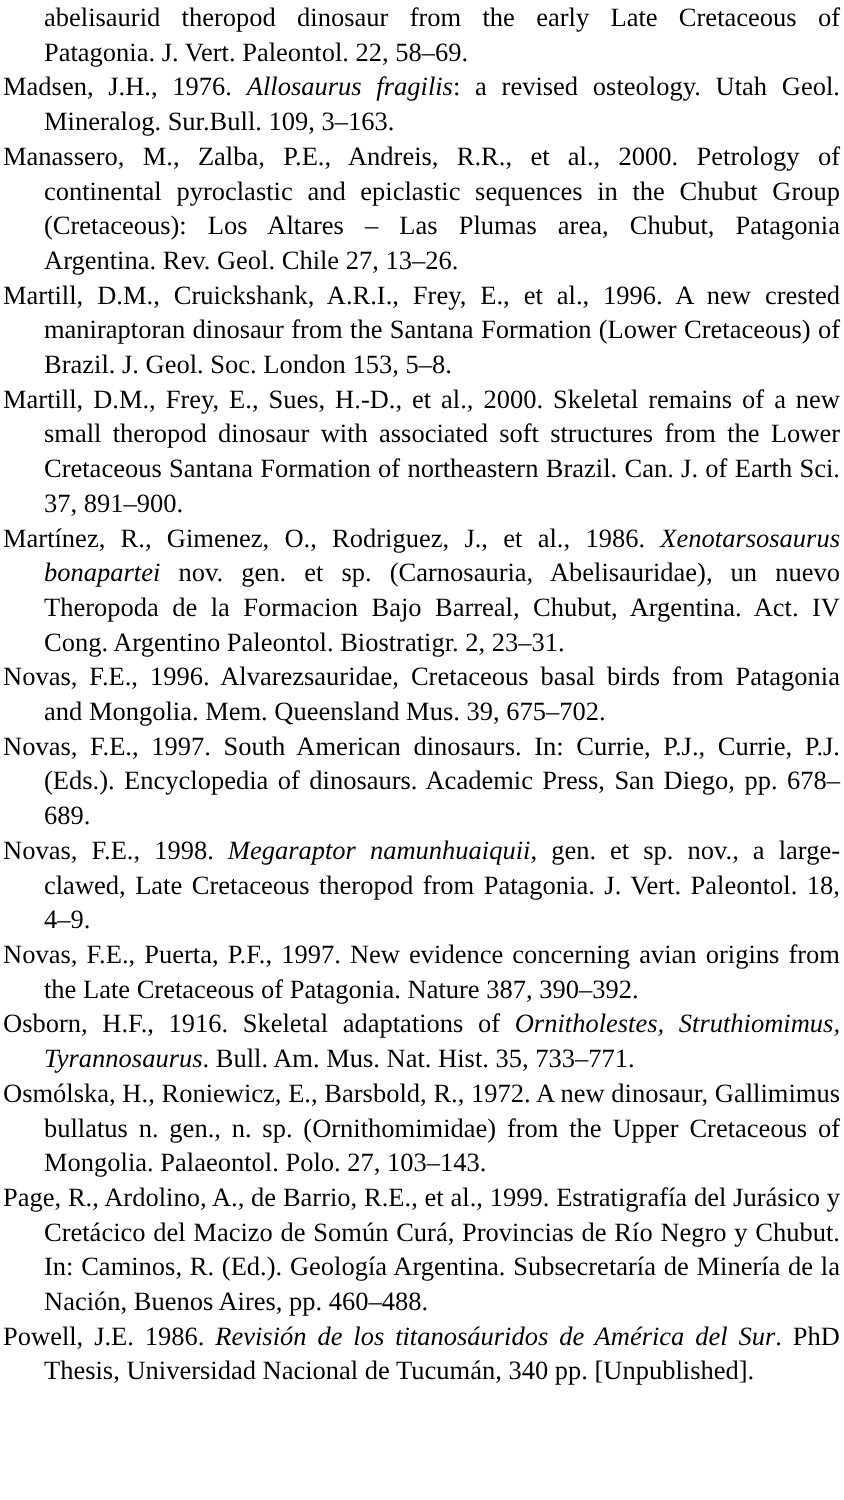abelisaurid theropod dinosaur from the early Late Cretaceous of Patagonia. J. Vert. Paleontol. 22, 58–69.
Madsen, J.H., 1976. Allosaurus fragilis: a revised osteology. Utah Geol. Mineralog. Sur.Bull. 109, 3–163.
Manassero, M., Zalba, P.E., Andreis, R.R., et al., 2000. Petrology of continental pyroclastic and epiclastic sequences in the Chubut Group (Cretaceous): Los Altares – Las Plumas area, Chubut, Patagonia Argentina. Rev. Geol. Chile 27, 13–26.
Martill, D.M., Cruickshank, A.R.I., Frey, E., et al., 1996. A new crested maniraptoran dinosaur from the Santana Formation (Lower Cretaceous) of Brazil. J. Geol. Soc. London 153, 5–8.
Martill, D.M., Frey, E., Sues, H.-D., et al., 2000. Skeletal remains of a new small theropod dinosaur with associated soft structures from the Lower Cretaceous Santana Formation of northeastern Brazil. Can. J. of Earth Sci. 37, 891–900.
Martínez, R., Gimenez, O., Rodriguez, J., et al., 1986. Xenotarsosaurus bonapartei nov. gen. et sp. (Carnosauria, Abelisauridae), un nuevo Theropoda de la Formacion Bajo Barreal, Chubut, Argentina. Act. IV Cong. Argentino Paleontol. Biostratigr. 2, 23–31.
Novas, F.E., 1996. Alvarezsauridae, Cretaceous basal birds from Patagonia and Mongolia. Mem. Queensland Mus. 39, 675–702.
Novas, F.E., 1997. South American dinosaurs. In: Currie, P.J., Currie, P.J. (Eds.). Encyclopedia of dinosaurs. Academic Press, San Diego, pp. 678–689.
Novas, F.E., 1998. Megaraptor namunhuaiquii, gen. et sp. nov., a large-clawed, Late Cretaceous theropod from Patagonia. J. Vert. Paleontol. 18, 4–9.
Novas, F.E., Puerta, P.F., 1997. New evidence concerning avian origins from the Late Cretaceous of Patagonia. Nature 387, 390–392.
Osborn, H.F., 1916. Skeletal adaptations of Ornitholestes, Struthiomimus, Tyrannosaurus. Bull. Am. Mus. Nat. Hist. 35, 733–771.
Osmólska, H., Roniewicz, E., Barsbold, R., 1972. A new dinosaur, Gallimimus bullatus n. gen., n. sp. (Ornithomimidae) from the Upper Cretaceous of Mongolia. Palaeontol. Polo. 27, 103–143.
Page, R., Ardolino, A., de Barrio, R.E., et al., 1999. Estratigrafía del Jurásico y Cretácico del Macizo de Somún Curá, Provincias de Río Negro y Chubut. In: Caminos, R. (Ed.). Geología Argentina. Subsecretaría de Minería de la Nación, Buenos Aires, pp. 460–488.
Powell, J.E. 1986. Revisión de los titanosáuridos de América del Sur. PhD Thesis, Universidad Nacional de Tucumán, 340 pp. [Unpublished].